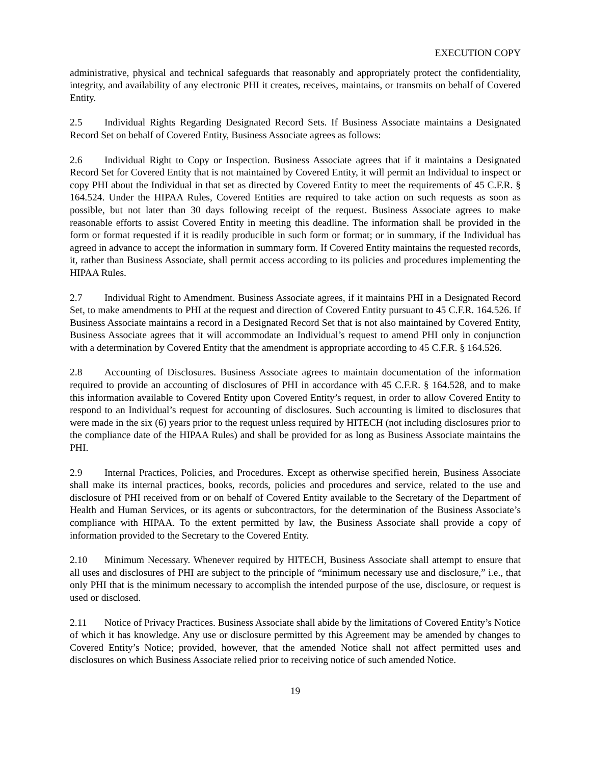EXECUTION COPY
administrative, physical and technical safeguards that reasonably and appropriately protect the confidentiality, integrity, and availability of any electronic PHI it creates, receives, maintains, or transmits on behalf of Covered Entity.
2.5 Individual Rights Regarding Designated Record Sets. If Business Associate maintains a Designated Record Set on behalf of Covered Entity, Business Associate agrees as follows:
2.6 Individual Right to Copy or Inspection. Business Associate agrees that if it maintains a Designated Record Set for Covered Entity that is not maintained by Covered Entity, it will permit an Individual to inspect or copy PHI about the Individual in that set as directed by Covered Entity to meet the requirements of 45 C.F.R. § 164.524. Under the HIPAA Rules, Covered Entities are required to take action on such requests as soon as possible, but not later than 30 days following receipt of the request. Business Associate agrees to make reasonable efforts to assist Covered Entity in meeting this deadline. The information shall be provided in the form or format requested if it is readily producible in such form or format; or in summary, if the Individual has agreed in advance to accept the information in summary form. If Covered Entity maintains the requested records, it, rather than Business Associate, shall permit access according to its policies and procedures implementing the HIPAA Rules.
2.7 Individual Right to Amendment. Business Associate agrees, if it maintains PHI in a Designated Record Set, to make amendments to PHI at the request and direction of Covered Entity pursuant to 45 C.F.R. 164.526. If Business Associate maintains a record in a Designated Record Set that is not also maintained by Covered Entity, Business Associate agrees that it will accommodate an Individual’s request to amend PHI only in conjunction with a determination by Covered Entity that the amendment is appropriate according to 45 C.F.R. § 164.526.
2.8 Accounting of Disclosures. Business Associate agrees to maintain documentation of the information required to provide an accounting of disclosures of PHI in accordance with 45 C.F.R. § 164.528, and to make this information available to Covered Entity upon Covered Entity’s request, in order to allow Covered Entity to respond to an Individual’s request for accounting of disclosures. Such accounting is limited to disclosures that were made in the six (6) years prior to the request unless required by HITECH (not including disclosures prior to the compliance date of the HIPAA Rules) and shall be provided for as long as Business Associate maintains the PHI.
2.9 Internal Practices, Policies, and Procedures. Except as otherwise specified herein, Business Associate shall make its internal practices, books, records, policies and procedures and service, related to the use and disclosure of PHI received from or on behalf of Covered Entity available to the Secretary of the Department of Health and Human Services, or its agents or subcontractors, for the determination of the Business Associate’s compliance with HIPAA. To the extent permitted by law, the Business Associate shall provide a copy of information provided to the Secretary to the Covered Entity.
2.10 Minimum Necessary. Whenever required by HITECH, Business Associate shall attempt to ensure that all uses and disclosures of PHI are subject to the principle of “minimum necessary use and disclosure,” i.e., that only PHI that is the minimum necessary to accomplish the intended purpose of the use, disclosure, or request is used or disclosed.
2.11 Notice of Privacy Practices. Business Associate shall abide by the limitations of Covered Entity’s Notice of which it has knowledge. Any use or disclosure permitted by this Agreement may be amended by changes to Covered Entity’s Notice; provided, however, that the amended Notice shall not affect permitted uses and disclosures on which Business Associate relied prior to receiving notice of such amended Notice.
19